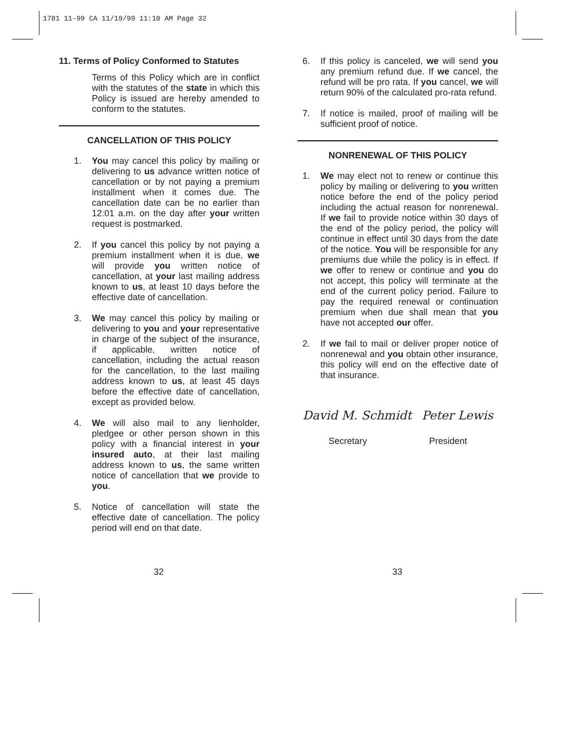1781 11-99 CA 11/19/99 11:10 AM Page 32
11. Terms of Policy Conformed to Statutes
Terms of this Policy which are in conflict with the statutes of the state in which this Policy is issued are hereby amended to conform to the statutes.
CANCELLATION OF THIS POLICY
1. You may cancel this policy by mailing or delivering to us advance written notice of cancellation or by not paying a premium installment when it comes due. The cancellation date can be no earlier than 12:01 a.m. on the day after your written request is postmarked.
2. If you cancel this policy by not paying a premium installment when it is due, we will provide you written notice of cancellation, at your last mailing address known to us, at least 10 days before the effective date of cancellation.
3. We may cancel this policy by mailing or delivering to you and your representative in charge of the subject of the insurance, if applicable, written notice of cancellation, including the actual reason for the cancellation, to the last mailing address known to us, at least 45 days before the effective date of cancellation, except as provided below.
4. We will also mail to any lienholder, pledgee or other person shown in this policy with a financial interest in your insured auto, at their last mailing address known to us, the same written notice of cancellation that we provide to you.
5. Notice of cancellation will state the effective date of cancellation. The policy period will end on that date.
6. If this policy is canceled, we will send you any premium refund due. If we cancel, the refund will be pro rata. If you cancel, we will return 90% of the calculated pro-rata refund.
7. If notice is mailed, proof of mailing will be sufficient proof of notice.
NONRENEWAL OF THIS POLICY
1. We may elect not to renew or continue this policy by mailing or delivering to you written notice before the end of the policy period including the actual reason for nonrenewal. If we fail to provide notice within 30 days of the end of the policy period, the policy will continue in effect until 30 days from the date of the notice. You will be responsible for any premiums due while the policy is in effect. If we offer to renew or continue and you do not accept, this policy will terminate at the end of the current policy period. Failure to pay the required renewal or continuation premium when due shall mean that you have not accepted our offer.
2. If we fail to mail or deliver proper notice of nonrenewal and you obtain other insurance, this policy will end on the effective date of that insurance.
David M. Schmidt Peter Lewis
Secretary President
32 33